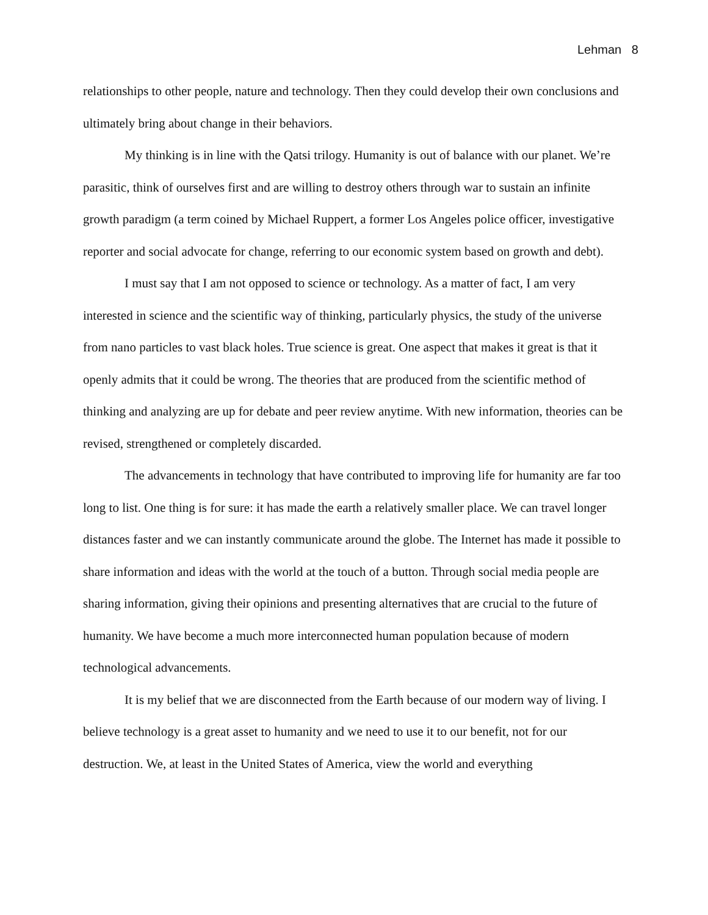Lehman 8
relationships to other people, nature and technology. Then they could develop their own conclusions and ultimately bring about change in their behaviors.
My thinking is in line with the Qatsi trilogy. Humanity is out of balance with our planet. We’re parasitic, think of ourselves first and are willing to destroy others through war to sustain an infinite growth paradigm (a term coined by Michael Ruppert, a former Los Angeles police officer, investigative reporter and social advocate for change, referring to our economic system based on growth and debt).
I must say that I am not opposed to science or technology. As a matter of fact, I am very interested in science and the scientific way of thinking, particularly physics, the study of the universe from nano particles to vast black holes. True science is great. One aspect that makes it great is that it openly admits that it could be wrong. The theories that are produced from the scientific method of thinking and analyzing are up for debate and peer review anytime. With new information, theories can be revised, strengthened or completely discarded.
The advancements in technology that have contributed to improving life for humanity are far too long to list. One thing is for sure: it has made the earth a relatively smaller place. We can travel longer distances faster and we can instantly communicate around the globe. The Internet has made it possible to share information and ideas with the world at the touch of a button. Through social media people are sharing information, giving their opinions and presenting alternatives that are crucial to the future of humanity. We have become a much more interconnected human population because of modern technological advancements.
It is my belief that we are disconnected from the Earth because of our modern way of living. I believe technology is a great asset to humanity and we need to use it to our benefit, not for our destruction. We, at least in the United States of America, view the world and everything